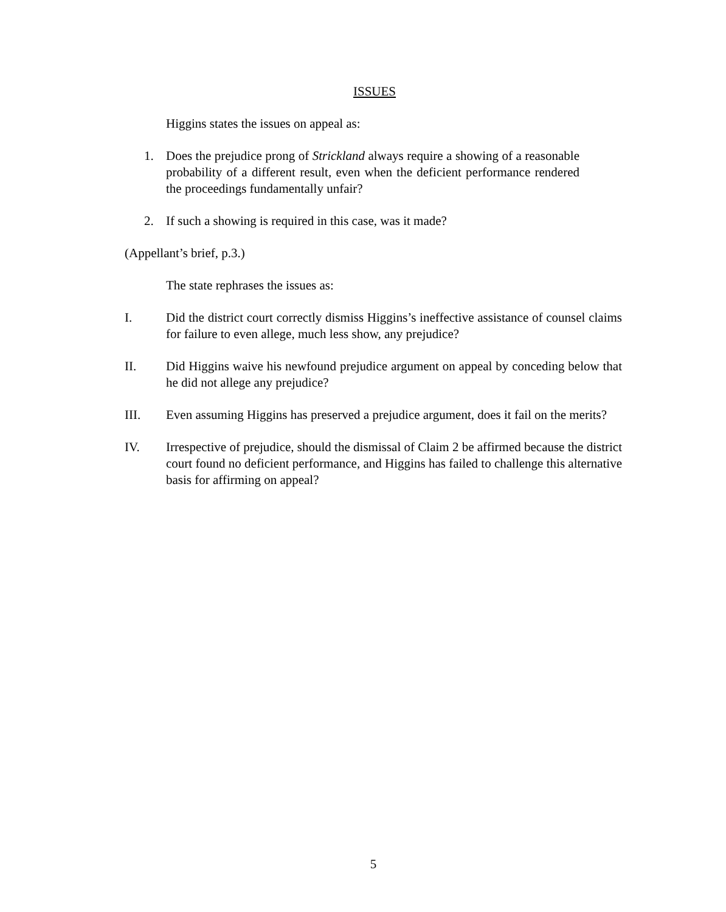ISSUES
Higgins states the issues on appeal as:
1. Does the prejudice prong of Strickland always require a showing of a reasonable probability of a different result, even when the deficient performance rendered the proceedings fundamentally unfair?
2. If such a showing is required in this case, was it made?
(Appellant’s brief, p.3.)
The state rephrases the issues as:
I. Did the district court correctly dismiss Higgins’s ineffective assistance of counsel claims for failure to even allege, much less show, any prejudice?
II. Did Higgins waive his newfound prejudice argument on appeal by conceding below that he did not allege any prejudice?
III. Even assuming Higgins has preserved a prejudice argument, does it fail on the merits?
IV. Irrespective of prejudice, should the dismissal of Claim 2 be affirmed because the district court found no deficient performance, and Higgins has failed to challenge this alternative basis for affirming on appeal?
5